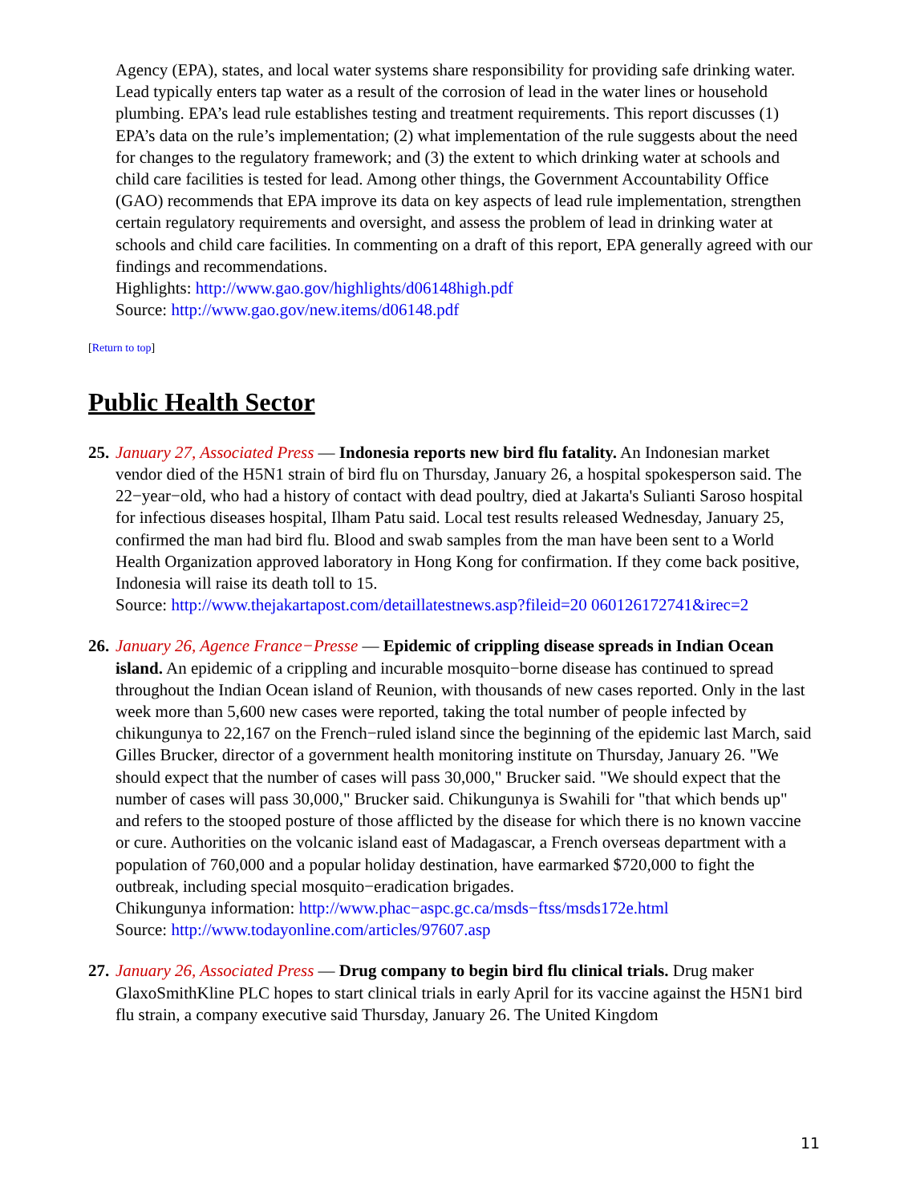Agency (EPA), states, and local water systems share responsibility for providing safe drinking water. Lead typically enters tap water as a result of the corrosion of lead in the water lines or household plumbing. EPA’s lead rule establishes testing and treatment requirements. This report discusses (1) EPA’s data on the rule’s implementation; (2) what implementation of the rule suggests about the need for changes to the regulatory framework; and (3) the extent to which drinking water at schools and child care facilities is tested for lead. Among other things, the Government Accountability Office (GAO) recommends that EPA improve its data on key aspects of lead rule implementation, strengthen certain regulatory requirements and oversight, and assess the problem of lead in drinking water at schools and child care facilities. In commenting on a draft of this report, EPA generally agreed with our findings and recommendations.
Highlights: http://www.gao.gov/highlights/d06148high.pdf
Source: http://www.gao.gov/new.items/d06148.pdf
[Return to top]
Public Health Sector
25.
January 27, Associated Press — Indonesia reports new bird flu fatality. An Indonesian market vendor died of the H5N1 strain of bird flu on Thursday, January 26, a hospital spokesperson said. The 22−year−old, who had a history of contact with dead poultry, died at Jakarta's Sulianti Saroso hospital for infectious diseases hospital, Ilham Patu said. Local test results released Wednesday, January 25, confirmed the man had bird flu. Blood and swab samples from the man have been sent to a World Health Organization approved laboratory in Hong Kong for confirmation. If they come back positive, Indonesia will raise its death toll to 15.
Source: http://www.thejakartapost.com/detaillatestnews.asp?fileid=20 060126172741&irec=2
26.
January 26, Agence France−Presse — Epidemic of crippling disease spreads in Indian Ocean island. An epidemic of a crippling and incurable mosquito−borne disease has continued to spread throughout the Indian Ocean island of Reunion, with thousands of new cases reported. Only in the last week more than 5,600 new cases were reported, taking the total number of people infected by chikungunya to 22,167 on the French−ruled island since the beginning of the epidemic last March, said Gilles Brucker, director of a government health monitoring institute on Thursday, January 26. "We should expect that the number of cases will pass 30,000," Brucker said. "We should expect that the number of cases will pass 30,000," Brucker said. Chikungunya is Swahili for "that which bends up" and refers to the stooped posture of those afflicted by the disease for which there is no known vaccine or cure. Authorities on the volcanic island east of Madagascar, a French overseas department with a population of 760,000 and a popular holiday destination, have earmarked $720,000 to fight the outbreak, including special mosquito−eradication brigades.
Chikungunya information: http://www.phac−aspc.gc.ca/msds−ftss/msds172e.html
Source: http://www.todayonline.com/articles/97607.asp
27.
January 26, Associated Press — Drug company to begin bird flu clinical trials. Drug maker GlaxoSmithKline PLC hopes to start clinical trials in early April for its vaccine against the H5N1 bird flu strain, a company executive said Thursday, January 26. The United Kingdom
11